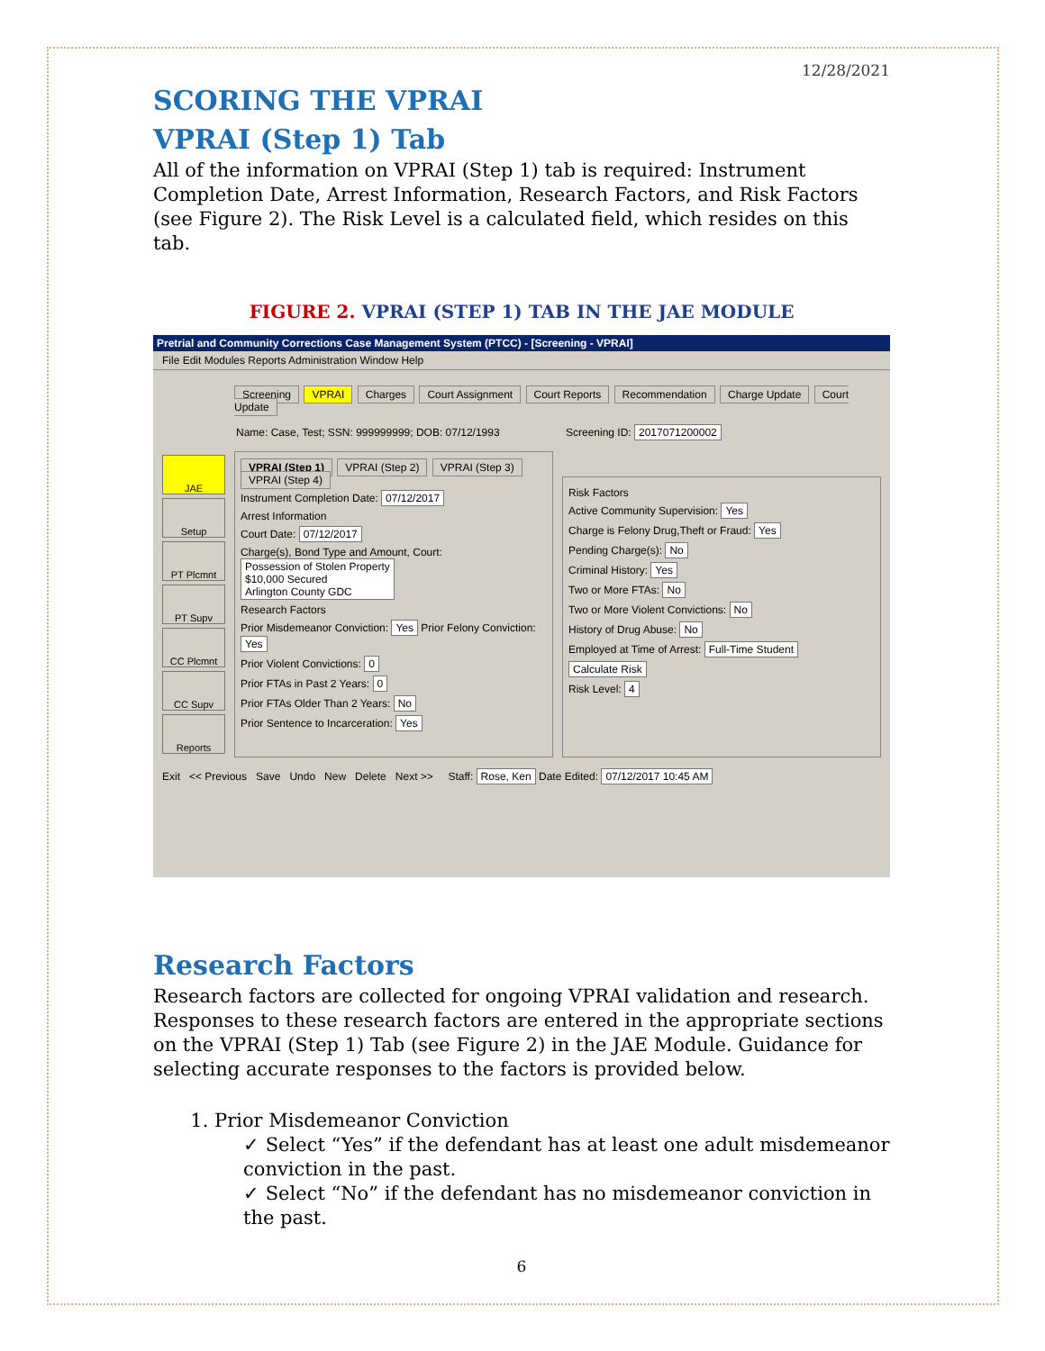12/28/2021
SCORING THE VPRAI
VPRAI (Step 1) Tab
All of the information on VPRAI (Step 1) tab is required: Instrument Completion Date, Arrest Information, Research Factors, and Risk Factors (see Figure 2). The Risk Level is a calculated field, which resides on this tab.
FIGURE 2. VPRAI (STEP 1) TAB IN THE JAE MODULE
Pretrial and Community Corrections Case Management System (PTCC) - [Screening - VPRAI]
File Edit Modules Reports Administration Window Help
Screening VPRAI Charges Court Assignment Court Reports Recommendation Charge Update Court Update
Name: Case, Test; SSN: 999999999; DOB: 07/12/1993 Screening ID: 2017071200002
JAE
Setup
PT Plcmnt
PT Supv
CC Plcmnt
CC Supv
Reports
VPRAI (Step 1) VPRAI (Step 2) VPRAI (Step 3) VPRAI (Step 4)
Instrument Completion Date: 07/12/2017
Arrest Information
Court Date: 07/12/2017
Charge(s), Bond Type and Amount, Court: Possession of Stolen Property
$10,000 Secured
Arlington County GDC
Research Factors
Prior Misdemeanor Conviction: Yes Prior Felony Conviction: Yes
Prior Violent Convictions: 0
Prior FTAs in Past 2 Years: 0
Prior FTAs Older Than 2 Years: No
Prior Sentence to Incarceration: Yes
Risk Factors
Active Community Supervision: Yes
Charge is Felony Drug,Theft or Fraud: Yes
Pending Charge(s): No
Criminal History: Yes
Two or More FTAs: No
Two or More Violent Convictions: No
History of Drug Abuse: No
Employed at Time of Arrest: Full-Time Student
Calculate Risk
Risk Level: 4
Exit << Previous Save Undo New Delete Next >> Staff: Rose, Ken Date Edited: 07/12/2017 10:45 AM
Research Factors
Research factors are collected for ongoing VPRAI validation and research. Responses to these research factors are entered in the appropriate sections on the VPRAI (Step 1) Tab (see Figure 2) in the JAE Module. Guidance for selecting accurate responses to the factors is provided below.
1. Prior Misdemeanor Conviction
✓ Select “Yes” if the defendant has at least one adult misdemeanor conviction in the past.
✓ Select “No” if the defendant has no misdemeanor conviction in the past.
6